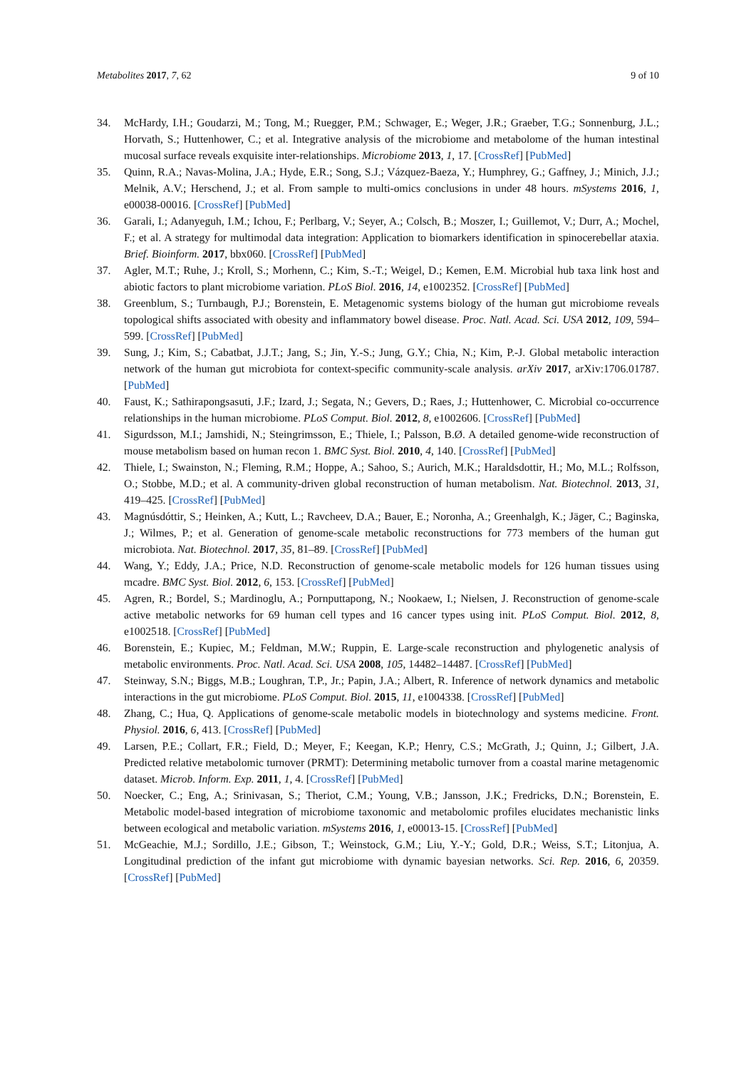Metabolites 2017, 7, 62 9 of 10
34. McHardy, I.H.; Goudarzi, M.; Tong, M.; Ruegger, P.M.; Schwager, E.; Weger, J.R.; Graeber, T.G.; Sonnenburg, J.L.; Horvath, S.; Huttenhower, C.; et al. Integrative analysis of the microbiome and metabolome of the human intestinal mucosal surface reveals exquisite inter-relationships. Microbiome 2013, 1, 17. [CrossRef] [PubMed]
35. Quinn, R.A.; Navas-Molina, J.A.; Hyde, E.R.; Song, S.J.; Vázquez-Baeza, Y.; Humphrey, G.; Gaffney, J.; Minich, J.J.; Melnik, A.V.; Herschend, J.; et al. From sample to multi-omics conclusions in under 48 hours. mSystems 2016, 1, e00038-00016. [CrossRef] [PubMed]
36. Garali, I.; Adanyeguh, I.M.; Ichou, F.; Perlbarg, V.; Seyer, A.; Colsch, B.; Moszer, I.; Guillemot, V.; Durr, A.; Mochel, F.; et al. A strategy for multimodal data integration: Application to biomarkers identification in spinocerebellar ataxia. Brief. Bioinform. 2017, bbx060. [CrossRef] [PubMed]
37. Agler, M.T.; Ruhe, J.; Kroll, S.; Morhenn, C.; Kim, S.-T.; Weigel, D.; Kemen, E.M. Microbial hub taxa link host and abiotic factors to plant microbiome variation. PLoS Biol. 2016, 14, e1002352. [CrossRef] [PubMed]
38. Greenblum, S.; Turnbaugh, P.J.; Borenstein, E. Metagenomic systems biology of the human gut microbiome reveals topological shifts associated with obesity and inflammatory bowel disease. Proc. Natl. Acad. Sci. USA 2012, 109, 594–599. [CrossRef] [PubMed]
39. Sung, J.; Kim, S.; Cabatbat, J.J.T.; Jang, S.; Jin, Y.-S.; Jung, G.Y.; Chia, N.; Kim, P.-J. Global metabolic interaction network of the human gut microbiota for context-specific community-scale analysis. arXiv 2017, arXiv:1706.01787. [PubMed]
40. Faust, K.; Sathirapongsasuti, J.F.; Izard, J.; Segata, N.; Gevers, D.; Raes, J.; Huttenhower, C. Microbial co-occurrence relationships in the human microbiome. PLoS Comput. Biol. 2012, 8, e1002606. [CrossRef] [PubMed]
41. Sigurdsson, M.I.; Jamshidi, N.; Steingrimsson, E.; Thiele, I.; Palsson, B.Ø. A detailed genome-wide reconstruction of mouse metabolism based on human recon 1. BMC Syst. Biol. 2010, 4, 140. [CrossRef] [PubMed]
42. Thiele, I.; Swainston, N.; Fleming, R.M.; Hoppe, A.; Sahoo, S.; Aurich, M.K.; Haraldsdottir, H.; Mo, M.L.; Rolfsson, O.; Stobbe, M.D.; et al. A community-driven global reconstruction of human metabolism. Nat. Biotechnol. 2013, 31, 419–425. [CrossRef] [PubMed]
43. Magnúsdóttir, S.; Heinken, A.; Kutt, L.; Ravcheev, D.A.; Bauer, E.; Noronha, A.; Greenhalgh, K.; Jäger, C.; Baginska, J.; Wilmes, P.; et al. Generation of genome-scale metabolic reconstructions for 773 members of the human gut microbiota. Nat. Biotechnol. 2017, 35, 81–89. [CrossRef] [PubMed]
44. Wang, Y.; Eddy, J.A.; Price, N.D. Reconstruction of genome-scale metabolic models for 126 human tissues using mcadre. BMC Syst. Biol. 2012, 6, 153. [CrossRef] [PubMed]
45. Agren, R.; Bordel, S.; Mardinoglu, A.; Pornputtapong, N.; Nookaew, I.; Nielsen, J. Reconstruction of genome-scale active metabolic networks for 69 human cell types and 16 cancer types using init. PLoS Comput. Biol. 2012, 8, e1002518. [CrossRef] [PubMed]
46. Borenstein, E.; Kupiec, M.; Feldman, M.W.; Ruppin, E. Large-scale reconstruction and phylogenetic analysis of metabolic environments. Proc. Natl. Acad. Sci. USA 2008, 105, 14482–14487. [CrossRef] [PubMed]
47. Steinway, S.N.; Biggs, M.B.; Loughran, T.P., Jr.; Papin, J.A.; Albert, R. Inference of network dynamics and metabolic interactions in the gut microbiome. PLoS Comput. Biol. 2015, 11, e1004338. [CrossRef] [PubMed]
48. Zhang, C.; Hua, Q. Applications of genome-scale metabolic models in biotechnology and systems medicine. Front. Physiol. 2016, 6, 413. [CrossRef] [PubMed]
49. Larsen, P.E.; Collart, F.R.; Field, D.; Meyer, F.; Keegan, K.P.; Henry, C.S.; McGrath, J.; Quinn, J.; Gilbert, J.A. Predicted relative metabolomic turnover (PRMT): Determining metabolic turnover from a coastal marine metagenomic dataset. Microb. Inform. Exp. 2011, 1, 4. [CrossRef] [PubMed]
50. Noecker, C.; Eng, A.; Srinivasan, S.; Theriot, C.M.; Young, V.B.; Jansson, J.K.; Fredricks, D.N.; Borenstein, E. Metabolic model-based integration of microbiome taxonomic and metabolomic profiles elucidates mechanistic links between ecological and metabolic variation. mSystems 2016, 1, e00013-15. [CrossRef] [PubMed]
51. McGeachie, M.J.; Sordillo, J.E.; Gibson, T.; Weinstock, G.M.; Liu, Y.-Y.; Gold, D.R.; Weiss, S.T.; Litonjua, A. Longitudinal prediction of the infant gut microbiome with dynamic bayesian networks. Sci. Rep. 2016, 6, 20359. [CrossRef] [PubMed]